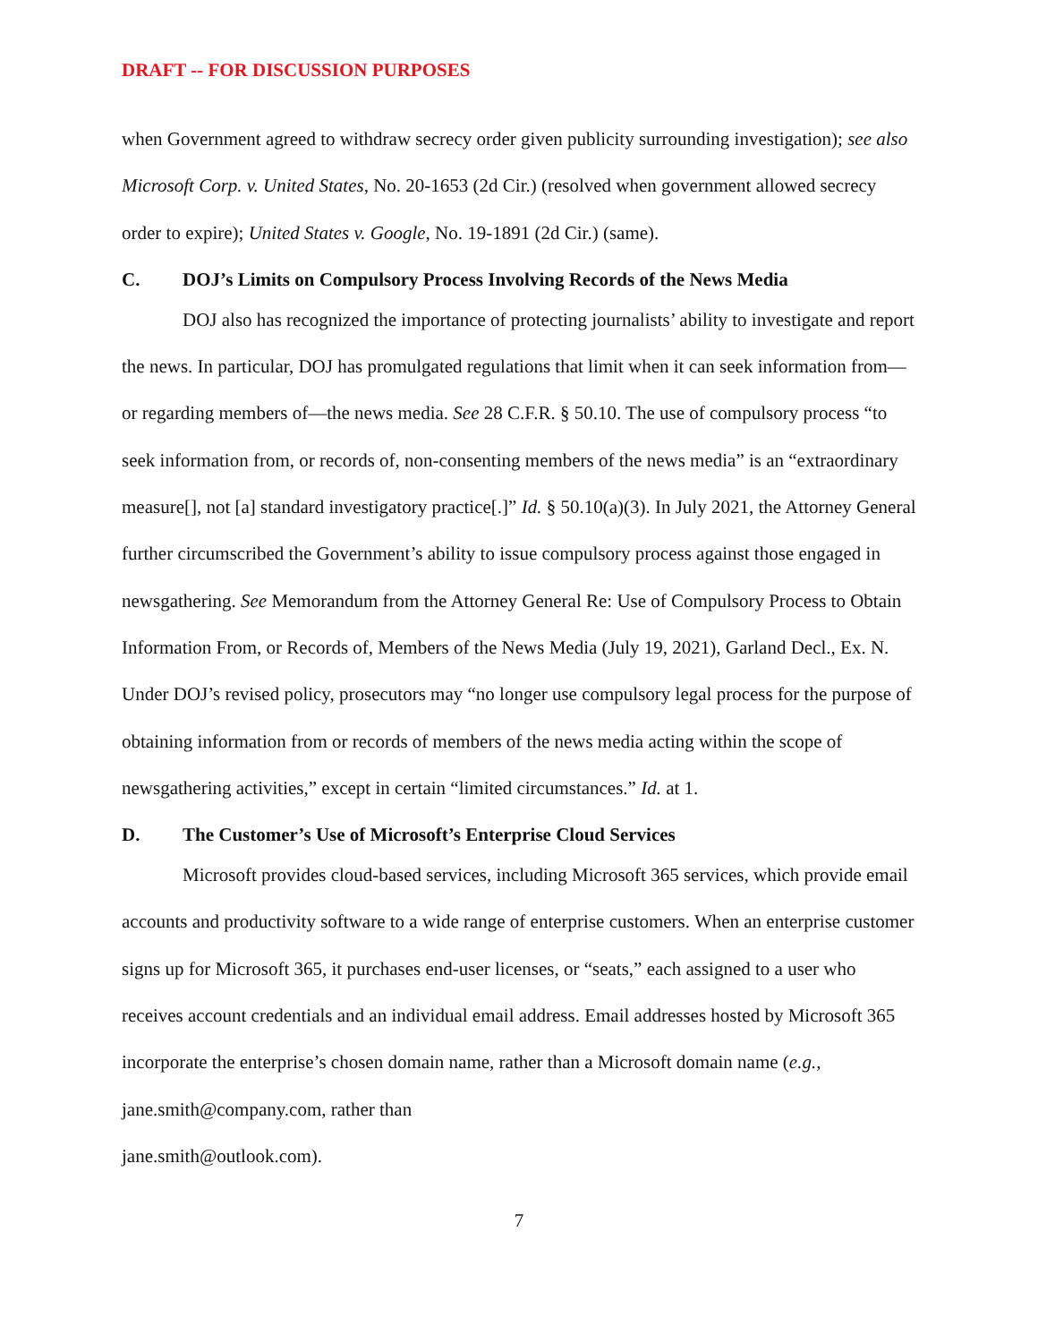DRAFT -- FOR DISCUSSION PURPOSES
when Government agreed to withdraw secrecy order given publicity surrounding investigation); see also Microsoft Corp. v. United States, No. 20-1653 (2d Cir.) (resolved when government allowed secrecy order to expire); United States v. Google, No. 19-1891 (2d Cir.) (same).
C. DOJ’s Limits on Compulsory Process Involving Records of the News Media
DOJ also has recognized the importance of protecting journalists’ ability to investigate and report the news. In particular, DOJ has promulgated regulations that limit when it can seek information from—or regarding members of—the news media. See 28 C.F.R. § 50.10. The use of compulsory process “to seek information from, or records of, non-consenting members of the news media” is an “extraordinary measure[], not [a] standard investigatory practice[.]” Id. § 50.10(a)(3). In July 2021, the Attorney General further circumscribed the Government’s ability to issue compulsory process against those engaged in newsgathering. See Memorandum from the Attorney General Re: Use of Compulsory Process to Obtain Information From, or Records of, Members of the News Media (July 19, 2021), Garland Decl., Ex. N. Under DOJ’s revised policy, prosecutors may “no longer use compulsory legal process for the purpose of obtaining information from or records of members of the news media acting within the scope of newsgathering activities,” except in certain “limited circumstances.” Id. at 1.
D. The Customer’s Use of Microsoft’s Enterprise Cloud Services
Microsoft provides cloud-based services, including Microsoft 365 services, which provide email accounts and productivity software to a wide range of enterprise customers. When an enterprise customer signs up for Microsoft 365, it purchases end-user licenses, or “seats,” each assigned to a user who receives account credentials and an individual email address. Email addresses hosted by Microsoft 365 incorporate the enterprise’s chosen domain name, rather than a Microsoft domain name (e.g., jane.smith@company.com, rather than
jane.smith@outlook.com).
7